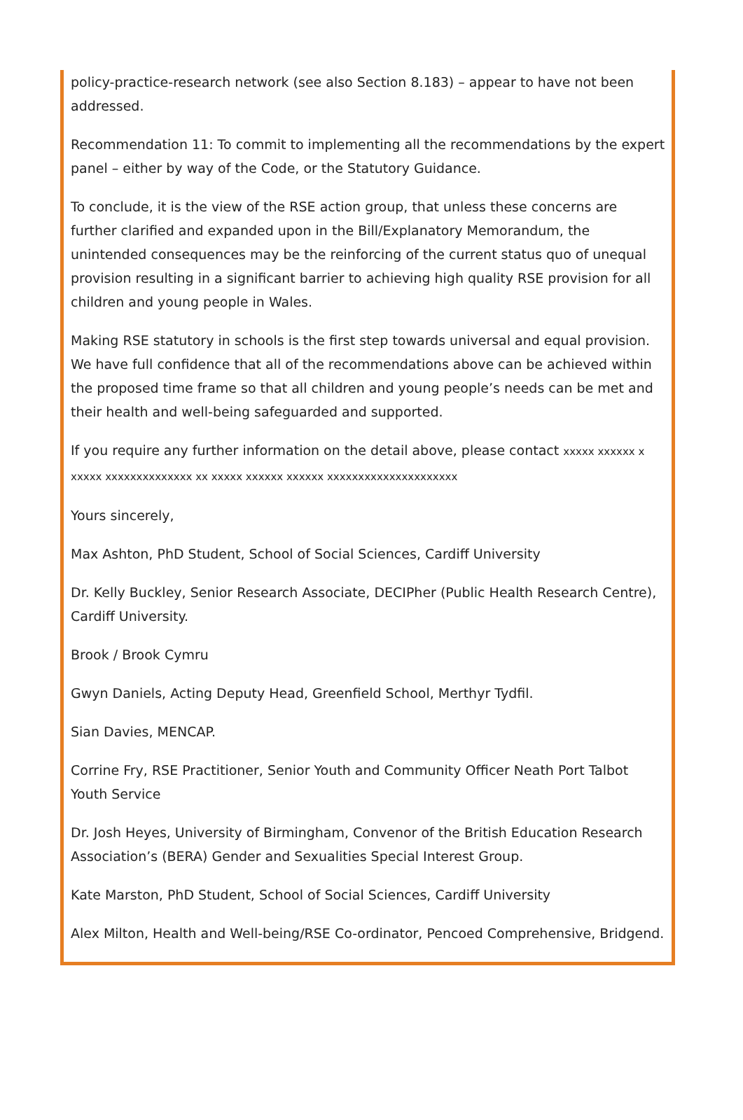policy-practice-research network (see also Section 8.183) – appear to have not been addressed.
Recommendation 11: To commit to implementing all the recommendations by the expert panel – either by way of the Code, or the Statutory Guidance.
To conclude, it is the view of the RSE action group, that unless these concerns are further clarified and expanded upon in the Bill/Explanatory Memorandum, the unintended consequences may be the reinforcing of the current status quo of unequal provision resulting in a significant barrier to achieving high quality RSE provision for all children and young people in Wales.
Making RSE statutory in schools is the first step towards universal and equal provision. We have full confidence that all of the recommendations above can be achieved within the proposed time frame so that all children and young people’s needs can be met and their health and well-being safeguarded and supported.
If you require any further information on the detail above, please contact xxxxx xxxxxx x xxxxx xxxxxxxxxxxxxx xx xxxxx xxxxxx xxxxxx xxxxxxxxxxxxxxxxxxxxx
Yours sincerely,
Max Ashton, PhD Student, School of Social Sciences, Cardiff University
Dr. Kelly Buckley, Senior Research Associate, DECIPher (Public Health Research Centre), Cardiff University.
Brook / Brook Cymru
Gwyn Daniels, Acting Deputy Head, Greenfield School, Merthyr Tydfil.
Sian Davies, MENCAP.
Corrine Fry, RSE Practitioner, Senior Youth and Community Officer Neath Port Talbot Youth Service
Dr. Josh Heyes, University of Birmingham, Convenor of the British Education Research Association’s (BERA) Gender and Sexualities Special Interest Group.
Kate Marston, PhD Student, School of Social Sciences, Cardiff University
Alex Milton, Health and Well-being/RSE Co-ordinator, Pencoed Comprehensive, Bridgend.